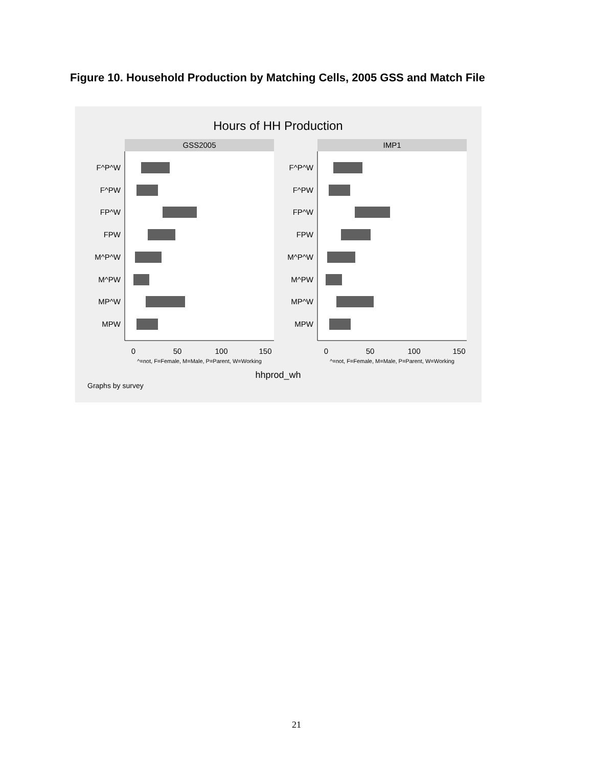Figure 10. Household Production by Matching Cells, 2005 GSS and Match File
Hours of HH Production
GSS2005
F^P^W
F^PW
FP^W
FPW
M^P^W
M^PW
MP^W
MPW
0
50
100
150
^=not, F=Female, M=Male, P=Parent, W=Working
IMP1
F^P^W
F^PW
FP^W
FPW
M^P^W
M^PW
MP^W
MPW
0
50
100
150
^=not, F=Female, M=Male, P=Parent, W=Working
hhprod_wh
Graphs by survey
21